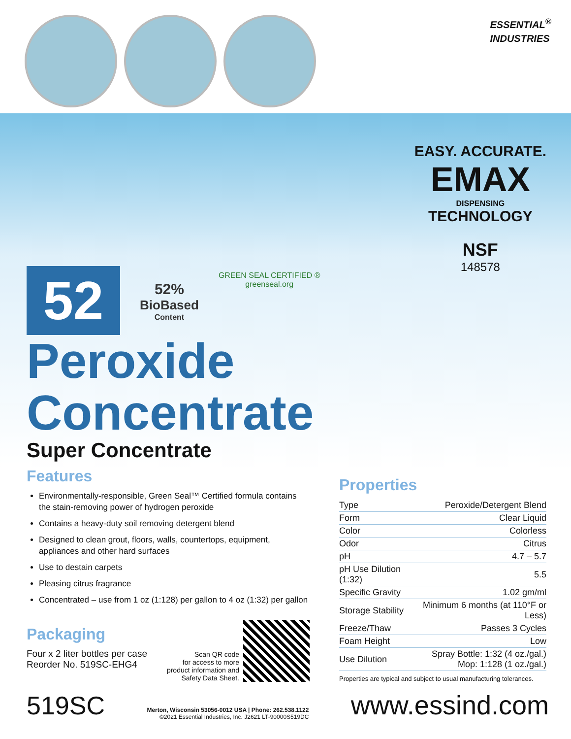ESSENTIAL<sup>®</sup>
INDUSTRIES
52
52%
BioBased
Content
GREEN SEAL CERTIFIED ®
greenseal.org
EASY. ACCURATE.
EMAX
DISPENSING
TECHNOLOGY
NSF
148578
Peroxide
Concentrate
Super Concentrate
Features
Environmentally-responsible, Green Seal™ Certified formula contains the stain-removing power of hydrogen peroxide
Contains a heavy-duty soil removing detergent blend
Designed to clean grout, floors, walls, countertops, equipment, appliances and other hard surfaces
Use to destain carpets
Pleasing citrus fragrance
Concentrated – use from 1 oz (1:128) per gallon to 4 oz (1:32) per gallon
Packaging
Four x 2 liter bottles per case
Reorder No. 519SC-EHG4
Scan QR code
for access to more
product information and
Safety Data Sheet.
Properties
| Type | Peroxide/Detergent Blend |
| Form | Clear Liquid |
| Color | Colorless |
| Odor | Citrus |
| pH | 4.7 – 5.7 |
| pH Use Dilution (1:32) | 5.5 |
| Specific Gravity | 1.02 gm/ml |
| Storage Stability | Minimum 6 months (at 110°F or Less) |
| Freeze/Thaw | Passes 3 Cycles |
| Foam Height | Low |
| Use Dilution | Spray Bottle: 1:32 (4 oz./gal.) Mop: 1:128 (1 oz./gal.) |
Properties are typical and subject to usual manufacturing tolerances.
519SC
Merton, Wisconsin 53056-0012 USA | Phone: 262.538.1122
©2021 Essential Industries, Inc. J2621 LT-90000S519DC
www.essind.com